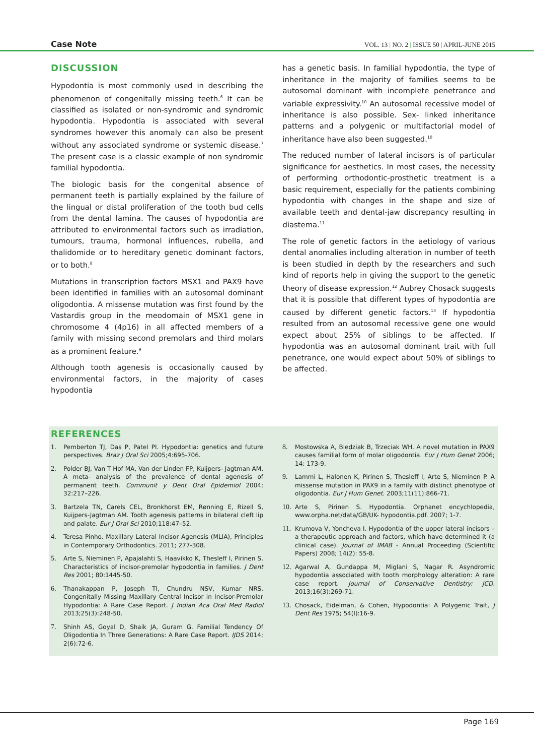Case Note VOL. 13 | NO. 2 | ISSUE 50 | APRIL-JUNE 2015
DISCUSSION
Hypodontia is most commonly used in describing the phenomenon of congenitally missing teeth.<sup>6</sup> It can be classified as isolated or non-syndromic and syndromic hypodontia. Hypodontia is associated with several syndromes however this anomaly can also be present without any associated syndrome or systemic disease.<sup>7</sup> The present case is a classic example of non syndromic familial hypodontia.
The biologic basis for the congenital absence of permanent teeth is partially explained by the failure of the lingual or distal proliferation of the tooth bud cells from the dental lamina. The causes of hypodontia are attributed to environmental factors such as irradiation, tumours, trauma, hormonal influences, rubella, and thalidomide or to hereditary genetic dominant factors, or to both.<sup>8</sup>
Mutations in transcription factors MSX1 and PAX9 have been identified in families with an autosomal dominant oligodontia. A missense mutation was first found by the Vastardis group in the meodomain of MSX1 gene in chromosome 4 (4p16) in all affected members of a family with missing second premolars and third molars as a prominent feature.<sup>9</sup>
Although tooth agenesis is occasionally caused by environmental factors, in the majority of cases hypodontia
has a genetic basis. In familial hypodontia, the type of inheritance in the majority of families seems to be autosomal dominant with incomplete penetrance and variable expressivity.<sup>10</sup> An autosomal recessive model of inheritance is also possible. Sex- linked inheritance patterns and a polygenic or multifactorial model of inheritance have also been suggested.<sup>10</sup>
The reduced number of lateral incisors is of particular significance for aesthetics. In most cases, the necessity of performing orthodontic-prosthetic treatment is a basic requirement, especially for the patients combining hypodontia with changes in the shape and size of available teeth and dental-jaw discrepancy resulting in diastema.<sup>11</sup>
The role of genetic factors in the aetiology of various dental anomalies including alteration in number of teeth is been studied in depth by the researchers and such kind of reports help in giving the support to the genetic theory of disease expression.<sup>12</sup> Aubrey Chosack suggests that it is possible that different types of hypodontia are caused by different genetic factors.<sup>13</sup> If hypodontia resulted from an autosomal recessive gene one would expect about 25% of siblings to be affected. If hypodontia was an autosomal dominant trait with full penetrance, one would expect about 50% of siblings to be affected.
REFERENCES
1. Pemberton TJ, Das P, Patel PI. Hypodontia: genetics and future perspectives. Braz J Oral Sci 2005;4:695-706.
2. Polder BJ, Van T Hof MA, Van der Linden FP, Kuijpers- Jagtman AM. A meta- analysis of the prevalence of dental agenesis of permanent teeth. Communit y Dent Oral Epidemiol 2004; 32:217–226.
3. Bartzela TN, Carels CEL, Bronkhorst EM, Rønning E, Rizell S, Kuijpers-Jagtman AM. Tooth agenesis patterns in bilateral cleft lip and palate. Eur J Oral Sci 2010;118:47–52.
4. Teresa Pinho. Maxillary Lateral Incisor Agenesis (MLIA), Principles in Contemporary Orthodontics. 2011; 277-308.
5. Arte S, Nieminen P, Apajalahti S, Haavikko K, Thesleff I, Pirinen S. Characteristics of incisor-premolar hypodontia in families. J Dent Res 2001; 80:1445-50.
6. Thanakappan P, Joseph TI, Chundru NSV, Kumar NRS. Congenitally Missing Maxillary Central Incisor in Incisor-Premolar Hypodontia: A Rare Case Report. J Indian Aca Oral Med Radiol 2013;25(3):248-50.
7. Shinh AS, Goyal D, Shaik JA, Guram G. Familial Tendency Of Oligodontia In Three Generations: A Rare Case Report. IJDS 2014; 2(6):72-6.
8. Mostowska A, Biedziak B, Trzeciak WH. A novel mutation in PAX9 causes familial form of molar oligodontia. Eur J Hum Genet 2006; 14: 173-9.
9. Lammi L, Halonen K, Pirinen S, Thesleff I, Arte S, Nieminen P. A missense mutation in PAX9 in a family with distinct phenotype of oligodontia. Eur J Hum Genet. 2003;11(11):866-71.
10. Arte S, Pirinen S. Hypodontia. Orphanet encychlopedia, www.orpha.net/data/GB/UK- hypodontia.pdf. 2007; 1-7.
11. Krumova V, Yoncheva I. Hypodontia of the upper lateral incisors – a therapeutic approach and factors, which have determined it (a clinical case). Journal of IMAB - Annual Proceeding (Scientific Papers) 2008; 14(2): 55-8.
12. Agarwal A, Gundappa M, Miglani S, Nagar R. Asyndromic hypodontia associated with tooth morphology alteration: A rare case report. Journal of Conservative Dentistry: JCD. 2013;16(3):269-71.
13. Chosack, Eidelman, & Cohen, Hypodontia: A Polygenic Trait, J Dent Res 1975; 54(I):16-9.
Page 169